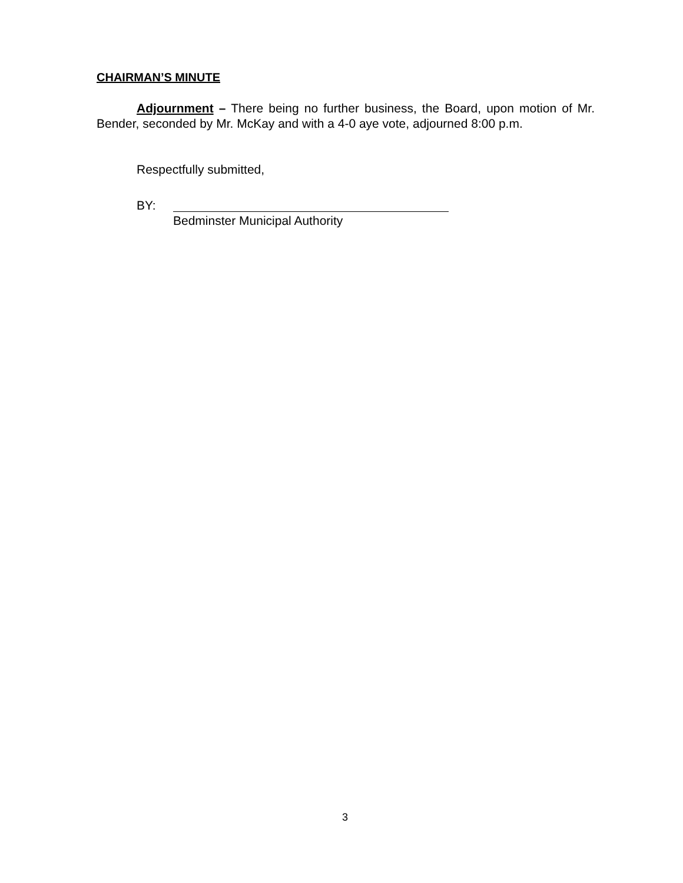CHAIRMAN’S MINUTE
Adjournment – There being no further business, the Board, upon motion of Mr. Bender, seconded by Mr. McKay and with a 4-0 aye vote, adjourned 8:00 p.m.
Respectfully submitted,
BY:
Bedminster Municipal Authority
3